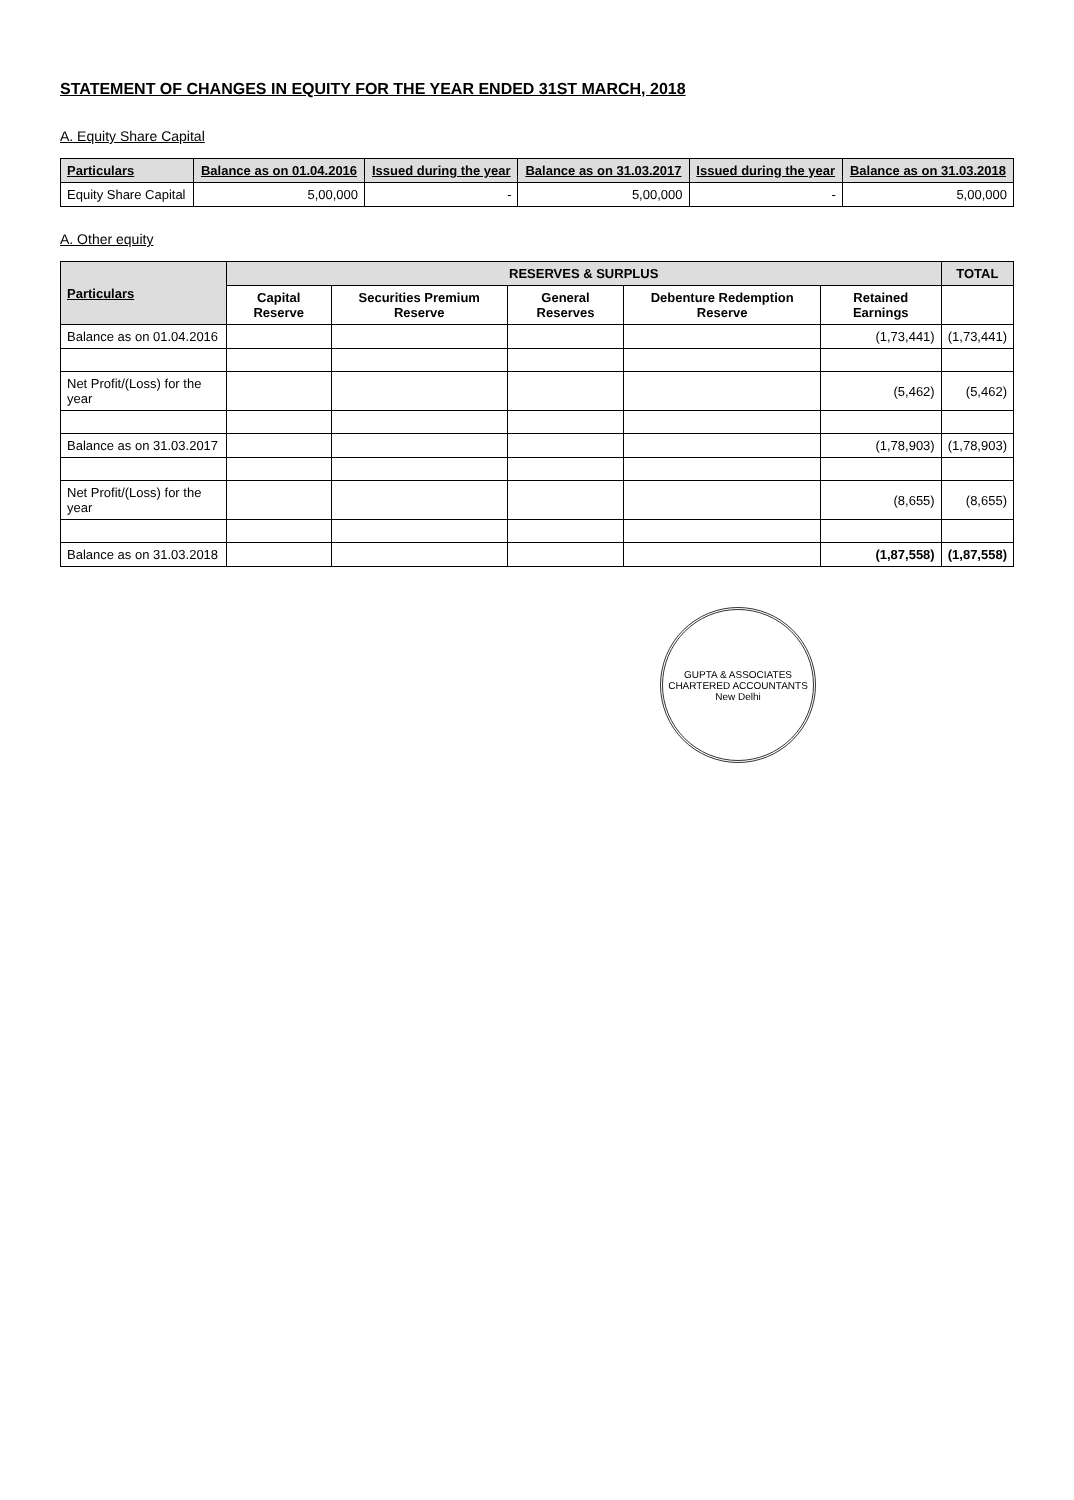STATEMENT OF CHANGES IN EQUITY FOR THE YEAR ENDED 31ST MARCH, 2018
A. Equity Share Capital
| Particulars | Balance as on 01.04.2016 | Issued during the year | Balance as on 31.03.2017 | Issued during the year | Balance as on 31.03.2018 |
| --- | --- | --- | --- | --- | --- |
| Equity Share Capital | 5,00,000 | - | 5,00,000 | - | 5,00,000 |
A. Other equity
| Particulars | RESERVES & SURPLUS | | | | | TOTAL |
| --- | --- | --- | --- | --- | --- | --- |
| | Capital Reserve | Securities Premium Reserve | General Reserves | Debenture Redemption Reserve | Retained Earnings | |
| Balance as on 01.04.2016 | | | | | (1,73,441) | (1,73,441) |
| Net Profit/(Loss) for the year | | | | | (5,462) | (5,462) |
| Balance as on 31.03.2017 | | | | | (1,78,903) | (1,78,903) |
| Net Profit/(Loss) for the year | | | | | (8,655) | (8,655) |
| Balance as on 31.03.2018 | | | | | (1,87,558) | (1,87,558) |
GUPTA & ASSOCIATES
CHARTERED ACCOUNTANTS
New Delhi